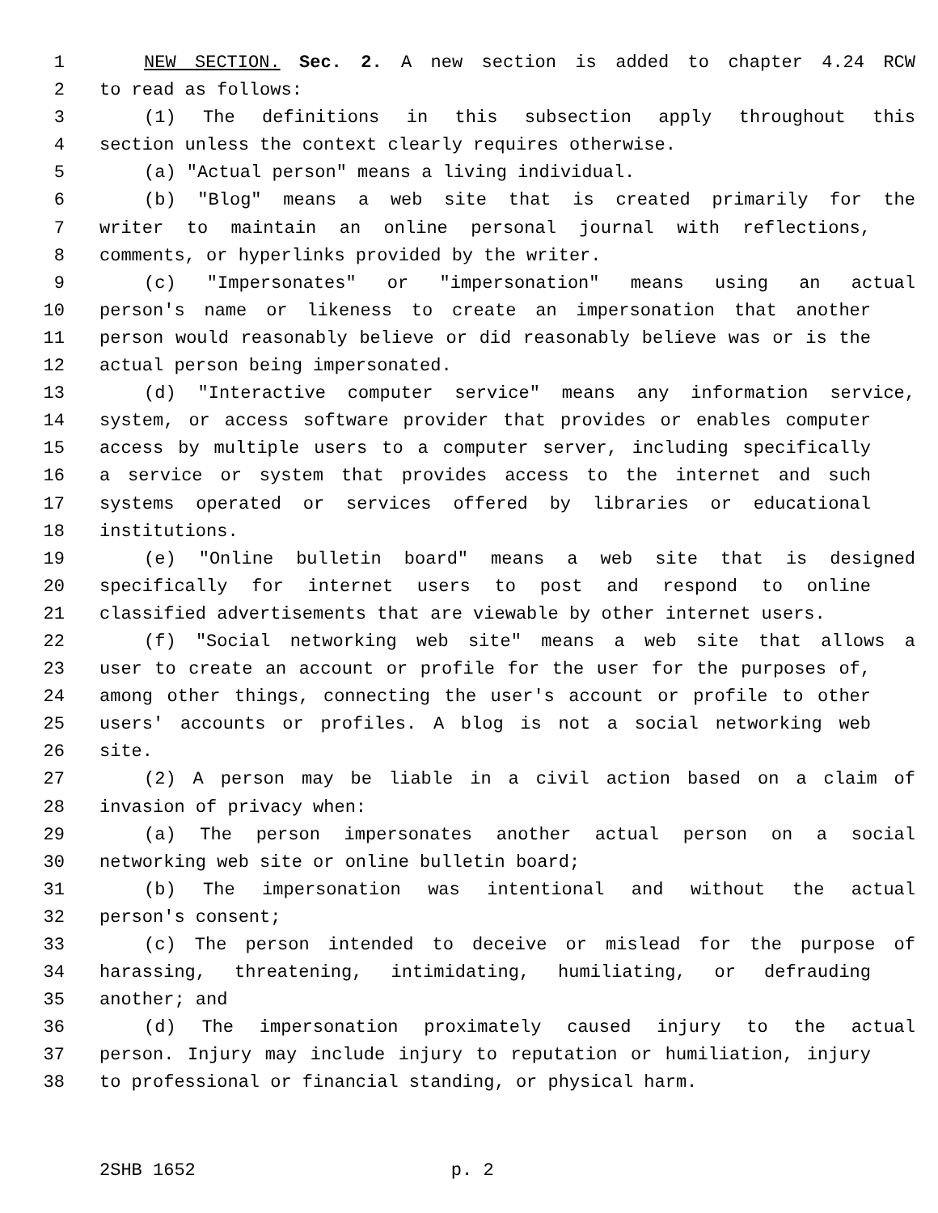1 NEW SECTION. Sec. 2. A new section is added to chapter 4.24 RCW
2 to read as follows:
3 (1) The definitions in this subsection apply throughout this
4 section unless the context clearly requires otherwise.
5 (a) "Actual person" means a living individual.
6 (b) "Blog" means a web site that is created primarily for the
7 writer to maintain an online personal journal with reflections,
8 comments, or hyperlinks provided by the writer.
9 (c) "Impersonates" or "impersonation" means using an actual
10 person's name or likeness to create an impersonation that another
11 person would reasonably believe or did reasonably believe was or is the
12 actual person being impersonated.
13 (d) "Interactive computer service" means any information service,
14 system, or access software provider that provides or enables computer
15 access by multiple users to a computer server, including specifically
16 a service or system that provides access to the internet and such
17 systems operated or services offered by libraries or educational
18 institutions.
19 (e) "Online bulletin board" means a web site that is designed
20 specifically for internet users to post and respond to online
21 classified advertisements that are viewable by other internet users.
22 (f) "Social networking web site" means a web site that allows a
23 user to create an account or profile for the user for the purposes of,
24 among other things, connecting the user's account or profile to other
25 users' accounts or profiles. A blog is not a social networking web
26 site.
27 (2) A person may be liable in a civil action based on a claim of
28 invasion of privacy when:
29 (a) The person impersonates another actual person on a social
30 networking web site or online bulletin board;
31 (b) The impersonation was intentional and without the actual
32 person's consent;
33 (c) The person intended to deceive or mislead for the purpose of
34 harassing, threatening, intimidating, humiliating, or defrauding
35 another; and
36 (d) The impersonation proximately caused injury to the actual
37 person. Injury may include injury to reputation or humiliation, injury
38 to professional or financial standing, or physical harm.
2SHB 1652 p. 2